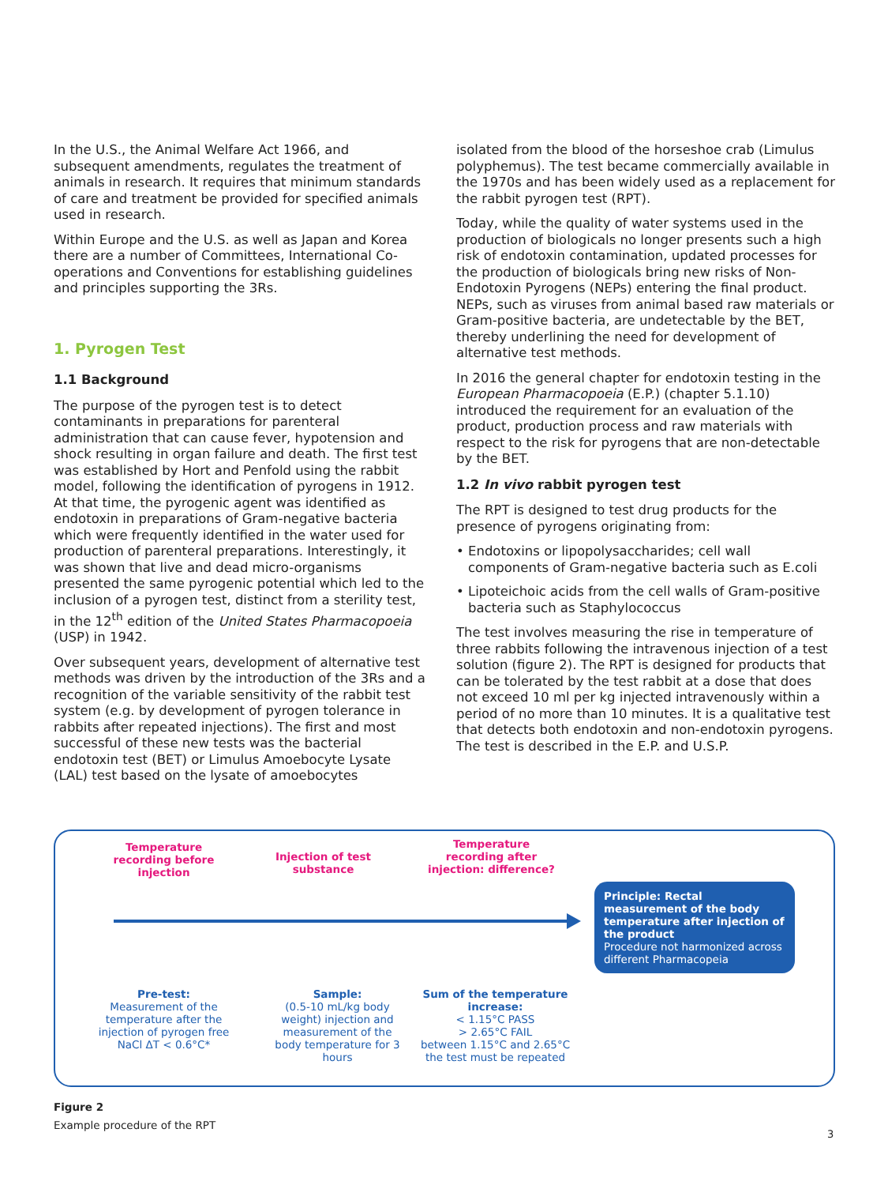In the U.S., the Animal Welfare Act 1966, and subsequent amendments, regulates the treatment of animals in research. It requires that minimum standards of care and treatment be provided for specified animals used in research.
Within Europe and the U.S. as well as Japan and Korea there are a number of Committees, International Co-operations and Conventions for establishing guidelines and principles supporting the 3Rs.
1. Pyrogen Test
1.1 Background
The purpose of the pyrogen test is to detect contaminants in preparations for parenteral administration that can cause fever, hypotension and shock resulting in organ failure and death. The first test was established by Hort and Penfold using the rabbit model, following the identification of pyrogens in 1912. At that time, the pyrogenic agent was identified as endotoxin in preparations of Gram-negative bacteria which were frequently identified in the water used for production of parenteral preparations. Interestingly, it was shown that live and dead micro-organisms presented the same pyrogenic potential which led to the inclusion of a pyrogen test, distinct from a sterility test, in the 12<sup>th</sup> edition of the United States Pharmacopoeia (USP) in 1942.
Over subsequent years, development of alternative test methods was driven by the introduction of the 3Rs and a recognition of the variable sensitivity of the rabbit test system (e.g. by development of pyrogen tolerance in rabbits after repeated injections). The first and most successful of these new tests was the bacterial endotoxin test (BET) or Limulus Amoebocyte Lysate (LAL) test based on the lysate of amoebocytes
isolated from the blood of the horseshoe crab (Limulus polyphemus). The test became commercially available in the 1970s and has been widely used as a replacement for the rabbit pyrogen test (RPT).
Today, while the quality of water systems used in the production of biologicals no longer presents such a high risk of endotoxin contamination, updated processes for the production of biologicals bring new risks of Non-Endotoxin Pyrogens (NEPs) entering the final product. NEPs, such as viruses from animal based raw materials or Gram-positive bacteria, are undetectable by the BET, thereby underlining the need for development of alternative test methods.
In 2016 the general chapter for endotoxin testing in the European Pharmacopoeia (E.P.) (chapter 5.1.10) introduced the requirement for an evaluation of the product, production process and raw materials with respect to the risk for pyrogens that are non-detectable by the BET.
1.2 In vivo rabbit pyrogen test
The RPT is designed to test drug products for the presence of pyrogens originating from:
• Endotoxins or lipopolysaccharides; cell wall components of Gram-negative bacteria such as E.coli
• Lipoteichoic acids from the cell walls of Gram-positive bacteria such as Staphylococcus
The test involves measuring the rise in temperature of three rabbits following the intravenous injection of a test solution (figure 2). The RPT is designed for products that can be tolerated by the test rabbit at a dose that does not exceed 10 ml per kg injected intravenously within a period of no more than 10 minutes. It is a qualitative test that detects both endotoxin and non-endotoxin pyrogens. The test is described in the E.P. and U.S.P.
Temperature recording before injection
Injection of test substance
Temperature recording after injection: difference?
Pre-test:
Measurement of the temperature after the injection of pyrogen free NaCl ΔT < 0.6°C*
Sample:
(0.5-10 mL/kg body weight) injection and measurement of the body temperature for 3 hours
Sum of the temperature increase:
< 1.15°C PASS
> 2.65°C FAIL
between 1.15°C and 2.65°C the test must be repeated
Principle: Rectal measurement of the body temperature after injection of the product
Procedure not harmonized across different Pharmacopeia
Figure 2
Example procedure of the RPT
3